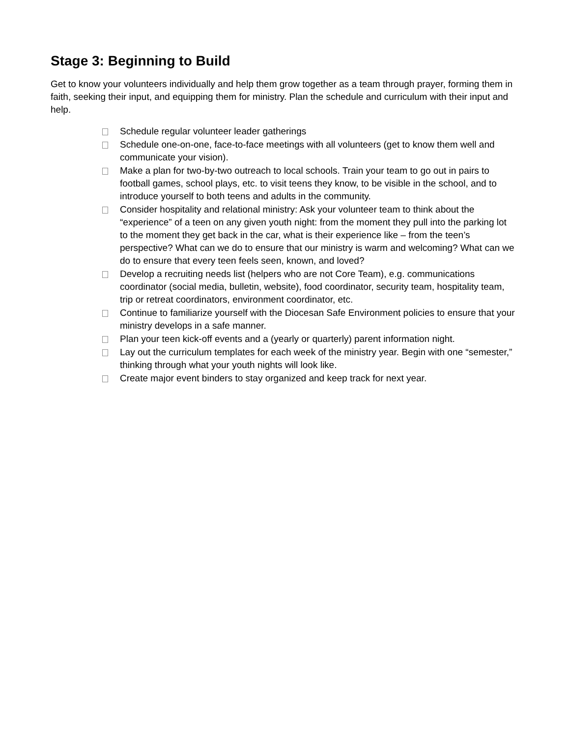Stage 3: Beginning to Build
Get to know your volunteers individually and help them grow together as a team through prayer, forming them in faith, seeking their input, and equipping them for ministry. Plan the schedule and curriculum with their input and help.
Schedule regular volunteer leader gatherings
Schedule one-on-one, face-to-face meetings with all volunteers (get to know them well and communicate your vision).
Make a plan for two-by-two outreach to local schools. Train your team to go out in pairs to football games, school plays, etc. to visit teens they know, to be visible in the school, and to introduce yourself to both teens and adults in the community.
Consider hospitality and relational ministry: Ask your volunteer team to think about the “experience” of a teen on any given youth night: from the moment they pull into the parking lot to the moment they get back in the car, what is their experience like – from the teen’s perspective? What can we do to ensure that our ministry is warm and welcoming? What can we do to ensure that every teen feels seen, known, and loved?
Develop a recruiting needs list (helpers who are not Core Team), e.g. communications coordinator (social media, bulletin, website), food coordinator, security team, hospitality team, trip or retreat coordinators, environment coordinator, etc.
Continue to familiarize yourself with the Diocesan Safe Environment policies to ensure that your ministry develops in a safe manner.
Plan your teen kick-off events and a (yearly or quarterly) parent information night.
Lay out the curriculum templates for each week of the ministry year. Begin with one “semester,” thinking through what your youth nights will look like.
Create major event binders to stay organized and keep track for next year.